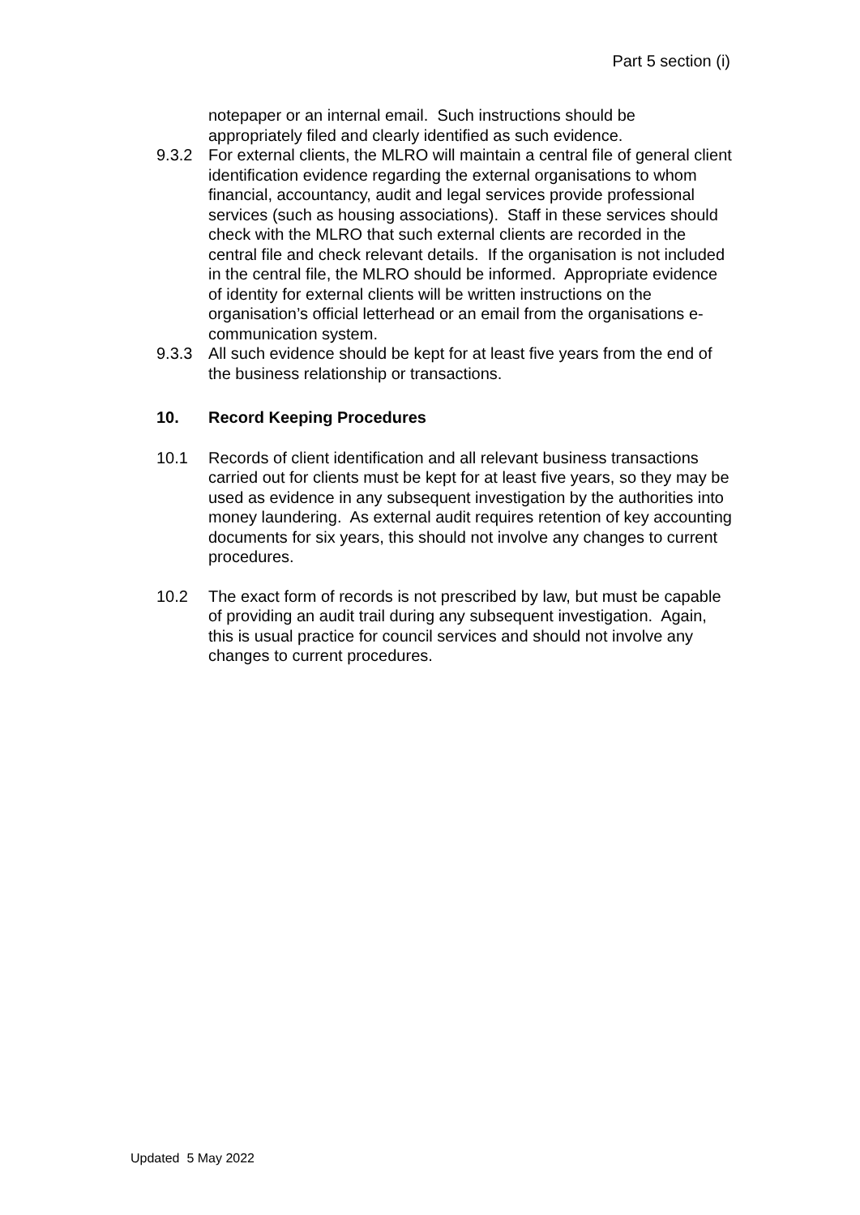Part 5 section (i)
notepaper or an internal email. Such instructions should be appropriately filed and clearly identified as such evidence.
9.3.2 For external clients, the MLRO will maintain a central file of general client identification evidence regarding the external organisations to whom financial, accountancy, audit and legal services provide professional services (such as housing associations). Staff in these services should check with the MLRO that such external clients are recorded in the central file and check relevant details. If the organisation is not included in the central file, the MLRO should be informed. Appropriate evidence of identity for external clients will be written instructions on the organisation’s official letterhead or an email from the organisations e-communication system.
9.3.3 All such evidence should be kept for at least five years from the end of the business relationship or transactions.
10. Record Keeping Procedures
10.1 Records of client identification and all relevant business transactions carried out for clients must be kept for at least five years, so they may be used as evidence in any subsequent investigation by the authorities into money laundering. As external audit requires retention of key accounting documents for six years, this should not involve any changes to current procedures.
10.2 The exact form of records is not prescribed by law, but must be capable of providing an audit trail during any subsequent investigation. Again, this is usual practice for council services and should not involve any changes to current procedures.
Updated 5 May 2022